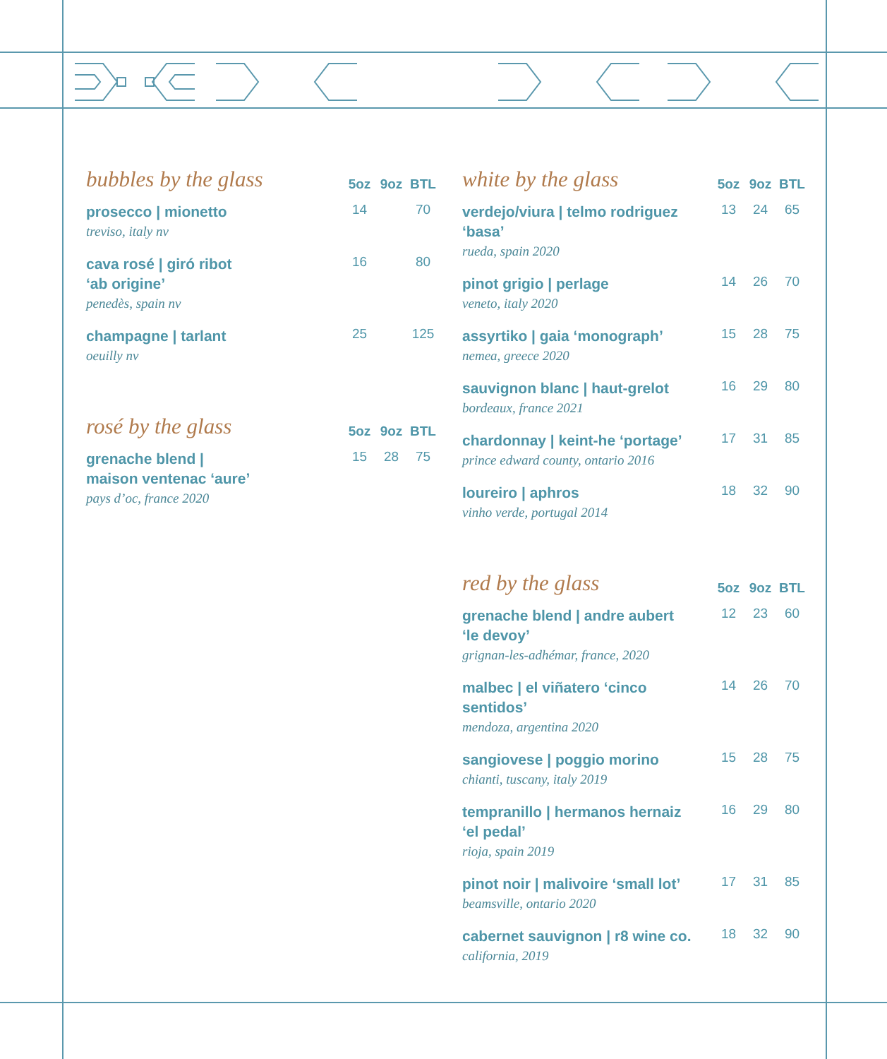| bubbles by the glass | 5oz | 9oz | BTL |
| --- | --- | --- | --- |
| prosecco / mionetto treviso, italy nv | 14 | | 70 |
| cava rosé / giró ribot ‘ab origine’ penedès, spain nv | 16 | | 80 |
| champagne / tarlant oeuilly nv | 25 | | 125 |
| rosé by the glass | 5oz | 9oz | BTL |
| --- | --- | --- | --- |
| grenache blend / maison ventenac ‘aure’ pays d’oc, france 2020 | 15 | 28 | 75 |
| white by the glass | 5oz | 9oz | BTL |
| --- | --- | --- | --- |
| verdejo/viura / telmo rodriguez ‘basa’ rueda, spain 2020 | 13 | 24 | 65 |
| pinot grigio / perlage veneto, italy 2020 | 14 | 26 | 70 |
| assyrtiko / gaia ‘monograph’ nemea, greece 2020 | 15 | 28 | 75 |
| sauvignon blanc / haut-grelot bordeaux, france 2021 | 16 | 29 | 80 |
| chardonnay / keint-he ‘portage’ prince edward county, ontario 2016 | 17 | 31 | 85 |
| loureiro / aphros vinho verde, portugal 2014 | 18 | 32 | 90 |
| red by the glass | 5oz | 9oz | BTL |
| --- | --- | --- | --- |
| grenache blend / andre aubert ‘le devoy’ grignan-les-adhémar, france, 2020 | 12 | 23 | 60 |
| malbec / el viñatero ‘cinco sentidos’ mendoza, argentina 2020 | 14 | 26 | 70 |
| sangiovese / poggio morino chianti, tuscany, italy 2019 | 15 | 28 | 75 |
| tempranillo / hermanos hernaiz ‘el pedal’ rioja, spain 2019 | 16 | 29 | 80 |
| pinot noir / malivoire ‘small lot’ beamsville, ontario 2020 | 17 | 31 | 85 |
| cabernet sauvignon / r8 wine co. california, 2019 | 18 | 32 | 90 |